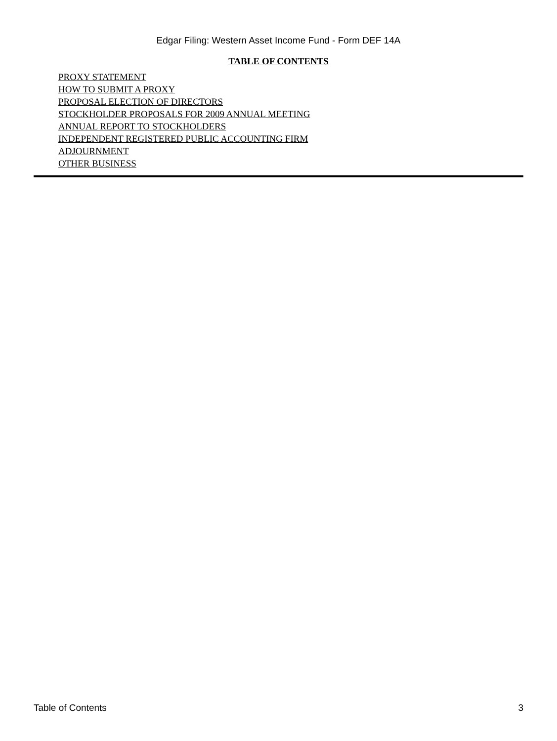Edgar Filing: Western Asset Income Fund - Form DEF 14A
TABLE OF CONTENTS
PROXY STATEMENT
HOW TO SUBMIT A PROXY
PROPOSAL ELECTION OF DIRECTORS
STOCKHOLDER PROPOSALS FOR 2009 ANNUAL MEETING
ANNUAL REPORT TO STOCKHOLDERS
INDEPENDENT REGISTERED PUBLIC ACCOUNTING FIRM
ADJOURNMENT
OTHER BUSINESS
Table of Contents 3